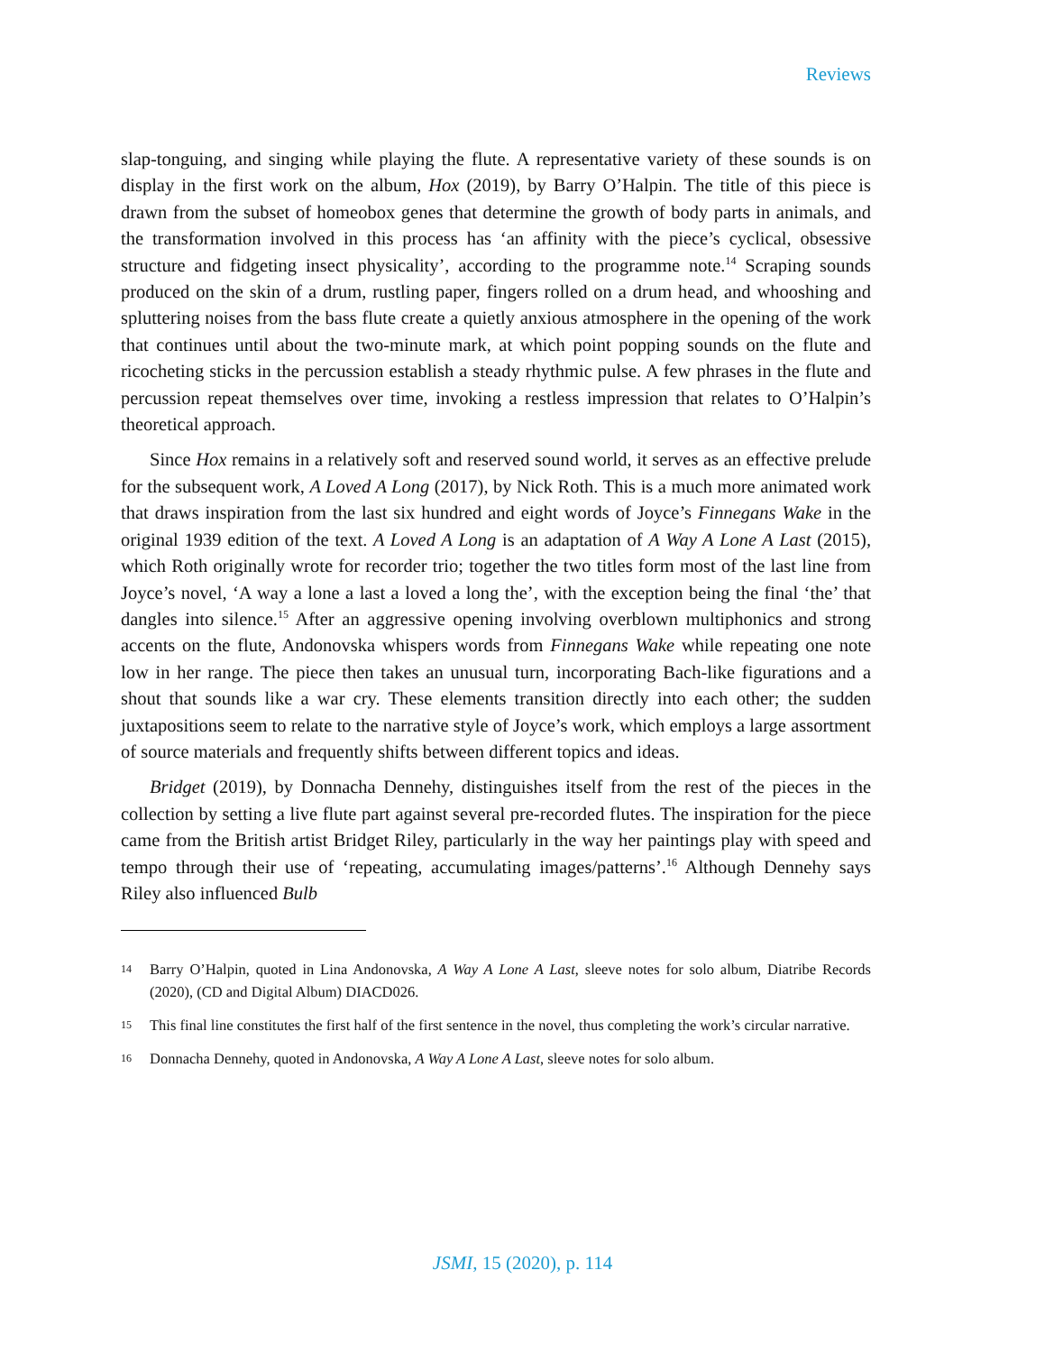Reviews
slap-tonguing, and singing while playing the flute. A representative variety of these sounds is on display in the first work on the album, Hox (2019), by Barry O’Halpin. The title of this piece is drawn from the subset of homeobox genes that determine the growth of body parts in animals, and the transformation involved in this process has ‘an affinity with the piece’s cyclical, obsessive structure and fidgeting insect physicality’, according to the programme note.<sup>14</sup> Scraping sounds produced on the skin of a drum, rustling paper, fingers rolled on a drum head, and whooshing and spluttering noises from the bass flute create a quietly anxious atmosphere in the opening of the work that continues until about the two-minute mark, at which point popping sounds on the flute and ricocheting sticks in the percussion establish a steady rhythmic pulse. A few phrases in the flute and percussion repeat themselves over time, invoking a restless impression that relates to O’Halpin’s theoretical approach.
Since Hox remains in a relatively soft and reserved sound world, it serves as an effective prelude for the subsequent work, A Loved A Long (2017), by Nick Roth. This is a much more animated work that draws inspiration from the last six hundred and eight words of Joyce’s Finnegans Wake in the original 1939 edition of the text. A Loved A Long is an adaptation of A Way A Lone A Last (2015), which Roth originally wrote for recorder trio; together the two titles form most of the last line from Joyce’s novel, ‘A way a lone a last a loved a long the’, with the exception being the final ‘the’ that dangles into silence.<sup>15</sup> After an aggressive opening involving overblown multiphonics and strong accents on the flute, Andonovska whispers words from Finnegans Wake while repeating one note low in her range. The piece then takes an unusual turn, incorporating Bach-like figurations and a shout that sounds like a war cry. These elements transition directly into each other; the sudden juxtapositions seem to relate to the narrative style of Joyce’s work, which employs a large assortment of source materials and frequently shifts between different topics and ideas.
Bridget (2019), by Donnacha Dennehy, distinguishes itself from the rest of the pieces in the collection by setting a live flute part against several pre-recorded flutes. The inspiration for the piece came from the British artist Bridget Riley, particularly in the way her paintings play with speed and tempo through their use of ‘repeating, accumulating images/patterns’.<sup>16</sup> Although Dennehy says Riley also influenced Bulb
14 Barry O’Halpin, quoted in Lina Andonovska, A Way A Lone A Last, sleeve notes for solo album, Diatribe Records (2020), (CD and Digital Album) DIACD026.
15 This final line constitutes the first half of the first sentence in the novel, thus completing the work’s circular narrative.
16 Donnacha Dennehy, quoted in Andonovska, A Way A Lone A Last, sleeve notes for solo album.
JSMI, 15 (2020), p. 114